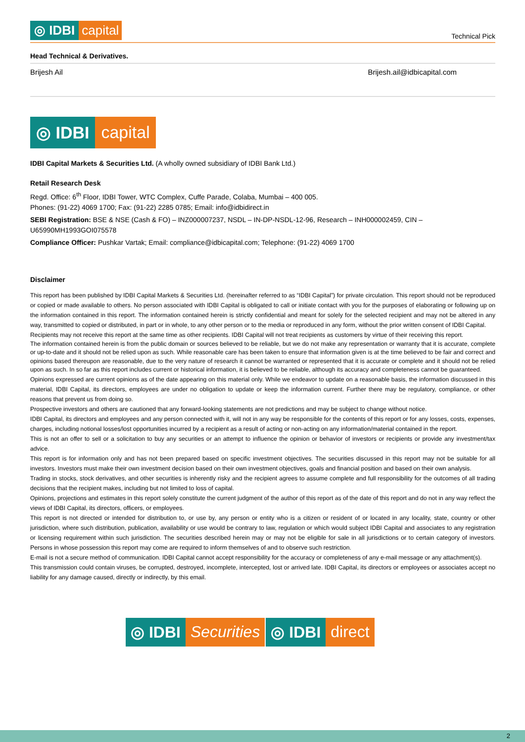◎ IDBI capital
Technical Pick
Head Technical & Derivatives.
Brijesh Ail Brijesh.ail@idbicapital.com
◎ IDBI capital
IDBI Capital Markets & Securities Ltd. (A wholly owned subsidiary of IDBI Bank Ltd.)
Retail Research Desk
Regd. Office: 6<sup>th</sup> Floor, IDBI Tower, WTC Complex, Cuffe Parade, Colaba, Mumbai – 400 005.
Phones: (91-22) 4069 1700; Fax: (91-22) 2285 0785; Email: info@idbidirect.in
SEBI Registration: BSE & NSE (Cash & FO) – INZ000007237, NSDL – IN-DP-NSDL-12-96, Research – INH000002459, CIN –
U65990MH1993GOI075578
Compliance Officer: Pushkar Vartak; Email: compliance@idbicapital.com; Telephone: (91-22) 4069 1700
Disclaimer
This report has been published by IDBI Capital Markets & Securities Ltd. (hereinafter referred to as “IDBI Capital”) for private circulation. This report should not be reproduced or copied or made available to others. No person associated with IDBI Capital is obligated to call or initiate contact with you for the purposes of elaborating or following up on the information contained in this report. The information contained herein is strictly confidential and meant for solely for the selected recipient and may not be altered in any way, transmitted to copied or distributed, in part or in whole, to any other person or to the media or reproduced in any form, without the prior written consent of IDBI Capital.
Recipients may not receive this report at the same time as other recipients. IDBI Capital will not treat recipients as customers by virtue of their receiving this report.
The information contained herein is from the public domain or sources believed to be reliable, but we do not make any representation or warranty that it is accurate, complete or up-to-date and it should not be relied upon as such. While reasonable care has been taken to ensure that information given is at the time believed to be fair and correct and opinions based thereupon are reasonable, due to the very nature of research it cannot be warranted or represented that it is accurate or complete and it should not be relied upon as such. In so far as this report includes current or historical information, it is believed to be reliable, although its accuracy and completeness cannot be guaranteed.
Opinions expressed are current opinions as of the date appearing on this material only. While we endeavor to update on a reasonable basis, the information discussed in this material, IDBI Capital, its directors, employees are under no obligation to update or keep the information current. Further there may be regulatory, compliance, or other reasons that prevent us from doing so.
Prospective investors and others are cautioned that any forward-looking statements are not predictions and may be subject to change without notice.
IDBI Capital, its directors and employees and any person connected with it, will not in any way be responsible for the contents of this report or for any losses, costs, expenses, charges, including notional losses/lost opportunities incurred by a recipient as a result of acting or non-acting on any information/material contained in the report.
This is not an offer to sell or a solicitation to buy any securities or an attempt to influence the opinion or behavior of investors or recipients or provide any investment/tax advice.
This report is for information only and has not been prepared based on specific investment objectives. The securities discussed in this report may not be suitable for all investors. Investors must make their own investment decision based on their own investment objectives, goals and financial position and based on their own analysis.
Trading in stocks, stock derivatives, and other securities is inherently risky and the recipient agrees to assume complete and full responsibility for the outcomes of all trading decisions that the recipient makes, including but not limited to loss of capital.
Opinions, projections and estimates in this report solely constitute the current judgment of the author of this report as of the date of this report and do not in any way reflect the views of IDBI Capital, its directors, officers, or employees.
This report is not directed or intended for distribution to, or use by, any person or entity who is a citizen or resident of or located in any locality, state, country or other jurisdiction, where such distribution, publication, availability or use would be contrary to law, regulation or which would subject IDBI Capital and associates to any registration or licensing requirement within such jurisdiction. The securities described herein may or may not be eligible for sale in all jurisdictions or to certain category of investors. Persons in whose possession this report may come are required to inform themselves of and to observe such restriction.
E-mail is not a secure method of communication. IDBI Capital cannot accept responsibility for the accuracy or completeness of any e-mail message or any attachment(s).
This transmission could contain viruses, be corrupted, destroyed, incomplete, intercepted, lost or arrived late. IDBI Capital, its directors or employees or associates accept no liability for any damage caused, directly or indirectly, by this email.
◎ IDBI Securities ◎ IDBI direct
2